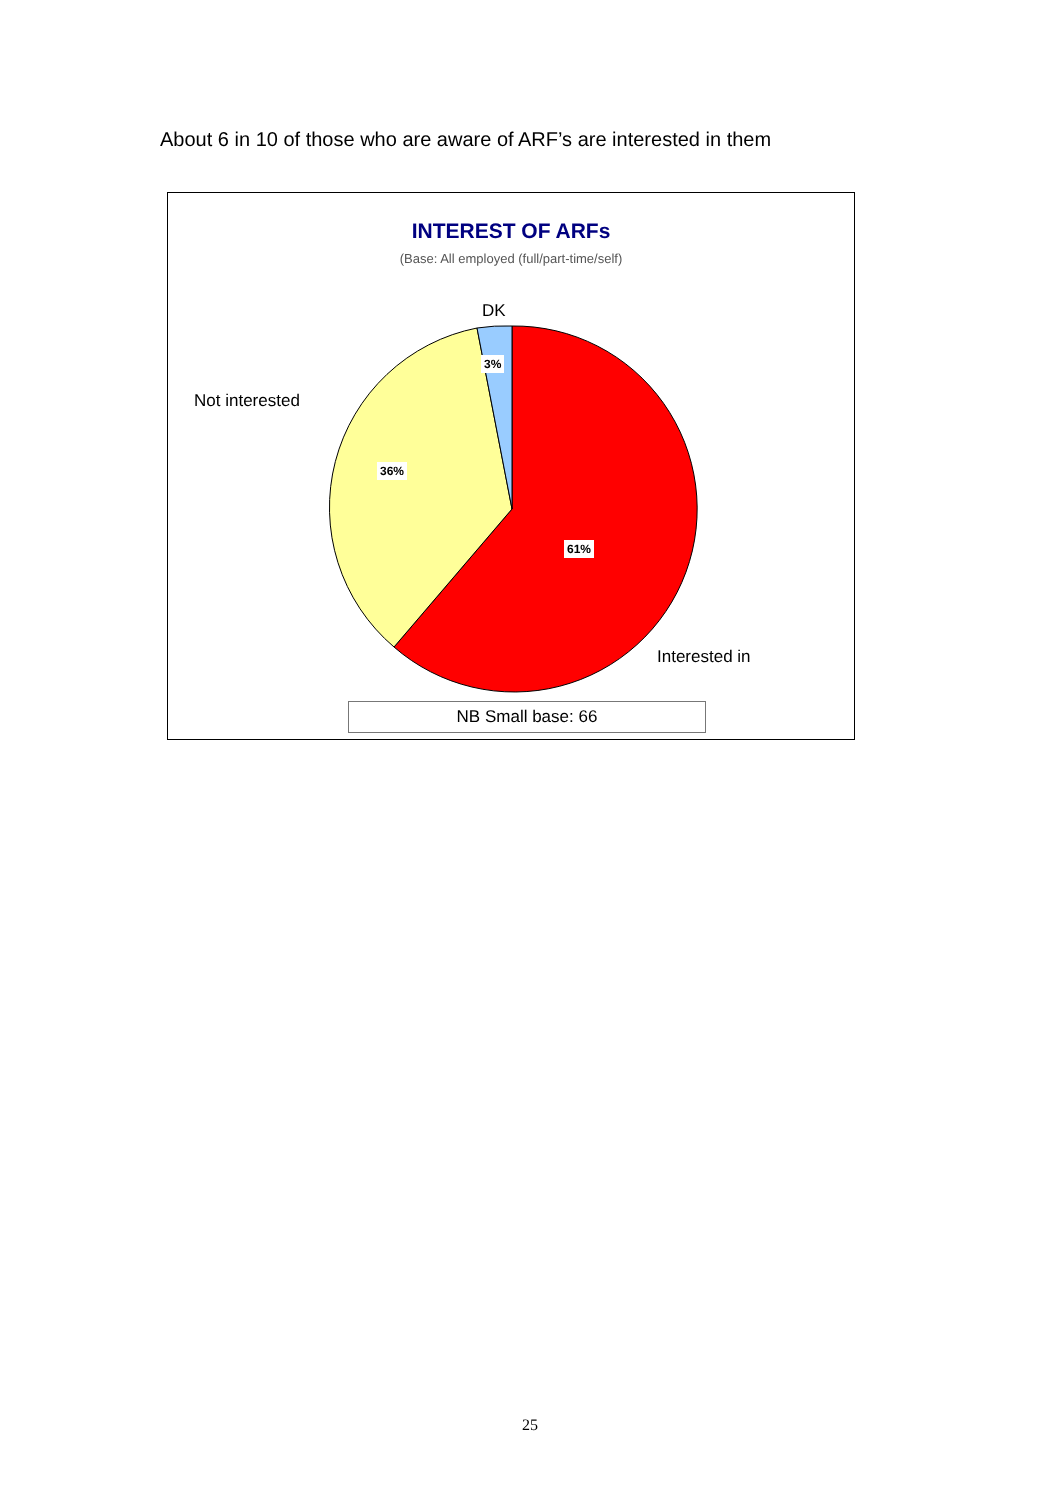About 6 in 10 of those who are aware of ARF’s are interested in them
INTEREST OF ARFs
(Base: All employed (full/part-time/self)
DK
Not interested
Interested in
3%
36%
61%
NB Small base: 66
25